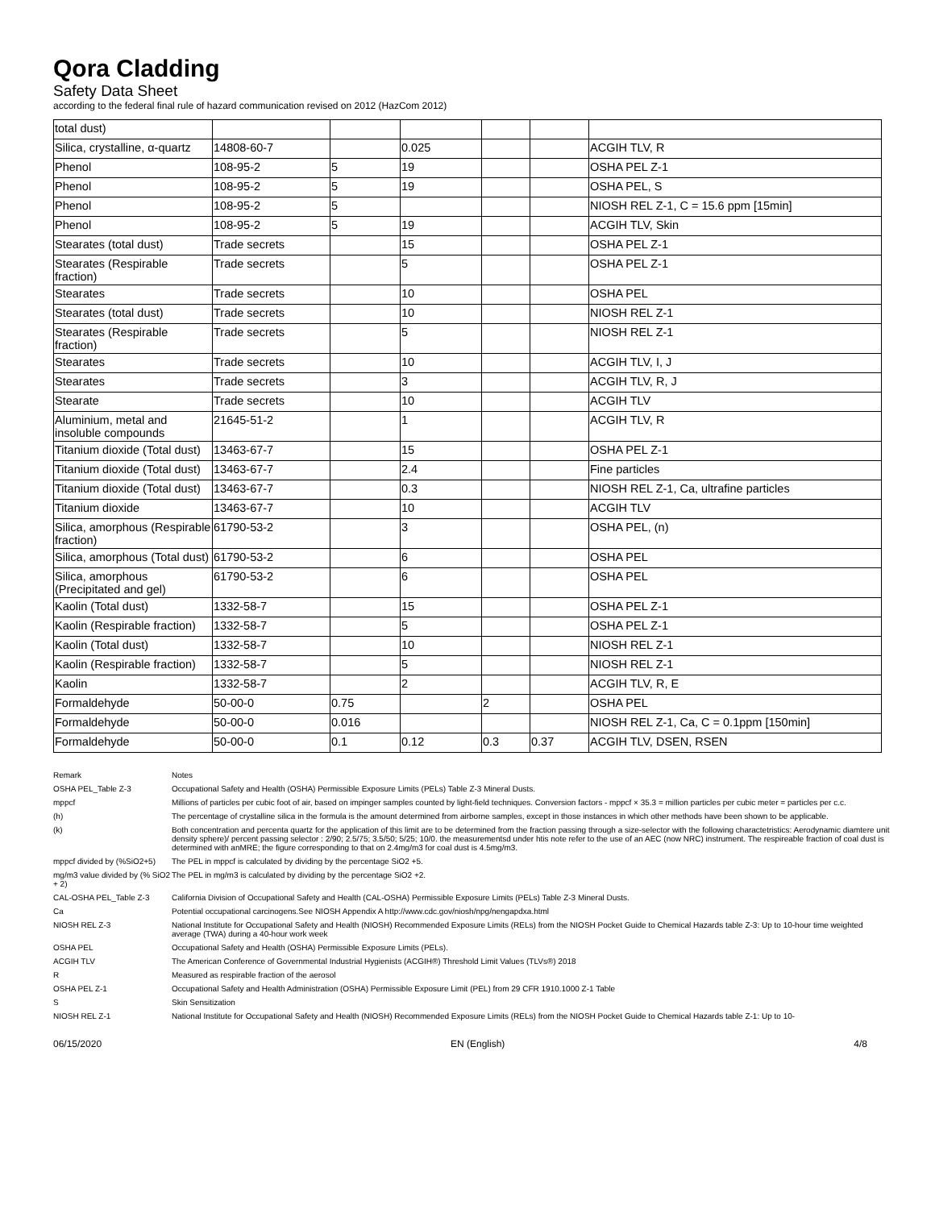Qora Cladding
Safety Data Sheet
according to the federal final rule of hazard communication revised on 2012 (HazCom 2012)
| total dust) | | | | | | |
| Silica, crystalline, α-quartz | 14808-60-7 | | 0.025 | | | ACGIH TLV, R |
| Phenol | 108-95-2 | 5 | 19 | | | OSHA PEL Z-1 |
| Phenol | 108-95-2 | 5 | 19 | | | OSHA PEL, S |
| Phenol | 108-95-2 | 5 | | | | NIOSH REL Z-1, C = 15.6 ppm [15min] |
| Phenol | 108-95-2 | 5 | 19 | | | ACGIH TLV, Skin |
| Stearates (total dust) | Trade secrets | | 15 | | | OSHA PEL Z-1 |
| Stearates (Respirable fraction) | Trade secrets | | 5 | | | OSHA PEL Z-1 |
| Stearates | Trade secrets | | 10 | | | OSHA PEL |
| Stearates (total dust) | Trade secrets | | 10 | | | NIOSH REL Z-1 |
| Stearates (Respirable fraction) | Trade secrets | | 5 | | | NIOSH REL Z-1 |
| Stearates | Trade secrets | | 10 | | | ACGIH TLV, I, J |
| Stearates | Trade secrets | | 3 | | | ACGIH TLV, R, J |
| Stearate | Trade secrets | | 10 | | | ACGIH TLV |
| Aluminium, metal and insoluble compounds | 21645-51-2 | | 1 | | | ACGIH TLV, R |
| Titanium dioxide (Total dust) | 13463-67-7 | | 15 | | | OSHA PEL Z-1 |
| Titanium dioxide (Total dust) | 13463-67-7 | | 2.4 | | | Fine particles |
| Titanium dioxide (Total dust) | 13463-67-7 | | 0.3 | | | NIOSH REL Z-1, Ca, ultrafine particles |
| Titanium dioxide | 13463-67-7 | | 10 | | | ACGIH TLV |
| Silica, amorphous (Respirable fraction) | 61790-53-2 | | 3 | | | OSHA PEL, (n) |
| Silica, amorphous (Total dust) | 61790-53-2 | | 6 | | | OSHA PEL |
| Silica, amorphous (Precipitated and gel) | 61790-53-2 | | 6 | | | OSHA PEL |
| Kaolin (Total dust) | 1332-58-7 | | 15 | | | OSHA PEL Z-1 |
| Kaolin (Respirable fraction) | 1332-58-7 | | 5 | | | OSHA PEL Z-1 |
| Kaolin (Total dust) | 1332-58-7 | | 10 | | | NIOSH REL Z-1 |
| Kaolin (Respirable fraction) | 1332-58-7 | | 5 | | | NIOSH REL Z-1 |
| Kaolin | 1332-58-7 | | 2 | | | ACGIH TLV, R, E |
| Formaldehyde | 50-00-0 | 0.75 | | 2 | | OSHA PEL |
| Formaldehyde | 50-00-0 | 0.016 | | | | NIOSH REL Z-1, Ca, C = 0.1ppm [150min] |
| Formaldehyde | 50-00-0 | 0.1 | 0.12 | 0.3 | 0.37 | ACGIH TLV, DSEN, RSEN |
| Remark | Notes |
| OSHA PEL_Table Z-3 | Occupational Safety and Health (OSHA) Permissible Exposure Limits (PELs) Table Z-3 Mineral Dusts. |
| mppcf | Millions of particles per cubic foot of air, based on impinger samples counted by light-field techniques. Conversion factors - mppcf × 35.3 = million particles per cubic meter = particles per c.c. |
| (h) | The percentage of crystalline silica in the formula is the amount determined from airborne samples, except in those instances in which other methods have been shown to be applicable. |
| (k) | Both concentration and percenta quartz for the application of this limit are to be determined from the fraction passing through a size-selector with the following charactetristics: Aerodynamic diamtere unit density sphere)/ percent passing selector : 2/90; 2.5/75; 3.5/50; 5/25; 10/0. the measurementsd under htis note refer to the use of an AEC (now NRC) instrument. The respireable fraction of coal dust is determined with anMRE; the figure corresponding to that on 2.4mg/m3 for coal dust is 4.5mg/m3. |
| mppcf divided by (%SiO2+5) | The PEL in mppcf is calculated by dividing by the percentage SiO2 +5. |
| mg/m3 value divided by (% SiO2 + 2) | The PEL in mg/m3 is calculated by dividing by the percentage SiO2 +2. |
| CAL-OSHA PEL_Table Z-3 | California Division of Occupational Safety and Health (CAL-OSHA) Permissible Exposure Limits (PELs) Table Z-3 Mineral Dusts. |
| Ca | Potential occupational carcinogens.See NIOSH Appendix A http://www.cdc.gov/niosh/npg/nengapdxa.html |
| NIOSH REL Z-3 | National Institute for Occupational Safety and Health (NIOSH) Recommended Exposure Limits (RELs) from the NIOSH Pocket Guide to Chemical Hazards table Z-3: Up to 10-hour time weighted average (TWA) during a 40-hour work week |
| OSHA PEL | Occupational Safety and Health (OSHA) Permissible Exposure Limits (PELs). |
| ACGIH TLV | The American Conference of Governmental Industrial Hygienists (ACGIH®) Threshold Limit Values (TLVs®) 2018 |
| R | Measured as respirable fraction of the aerosol |
| OSHA PEL Z-1 | Occupational Safety and Health Administration (OSHA) Permissible Exposure Limit (PEL) from 29 CFR 1910.1000 Z-1 Table |
| S | Skin Sensitization |
| NIOSH REL Z-1 | National Institute for Occupational Safety and Health (NIOSH) Recommended Exposure Limits (RELs) from the NIOSH Pocket Guide to Chemical Hazards table Z-1: Up to 10- |
06/15/2020 EN (English) 4/8